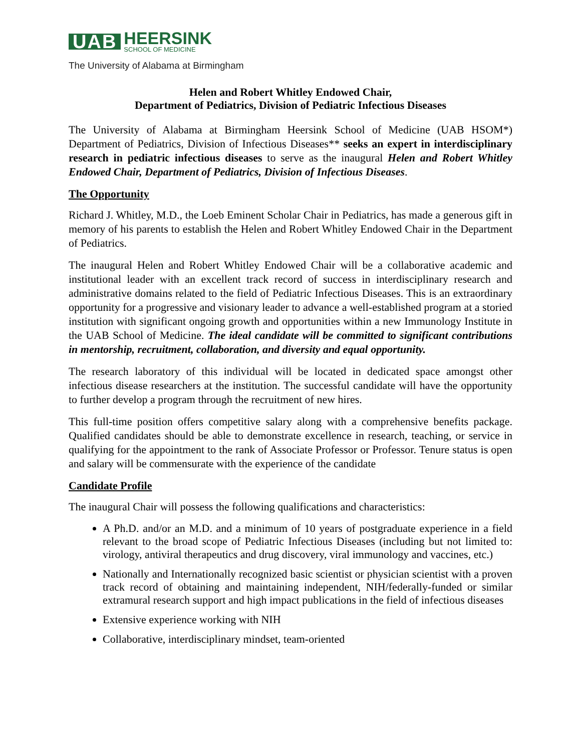UAB
HEERSINK
SCHOOL OF MEDICINE
The University of Alabama at Birmingham
Helen and Robert Whitley Endowed Chair,
Department of Pediatrics, Division of Pediatric Infectious Diseases
The University of Alabama at Birmingham Heersink School of Medicine (UAB HSOM*) Department of Pediatrics, Division of Infectious Diseases** seeks an expert in interdisciplinary research in pediatric infectious diseases to serve as the inaugural Helen and Robert Whitley Endowed Chair, Department of Pediatrics, Division of Infectious Diseases.
The Opportunity
Richard J. Whitley, M.D., the Loeb Eminent Scholar Chair in Pediatrics, has made a generous gift in memory of his parents to establish the Helen and Robert Whitley Endowed Chair in the Department of Pediatrics.
The inaugural Helen and Robert Whitley Endowed Chair will be a collaborative academic and institutional leader with an excellent track record of success in interdisciplinary research and administrative domains related to the field of Pediatric Infectious Diseases. This is an extraordinary opportunity for a progressive and visionary leader to advance a well-established program at a storied institution with significant ongoing growth and opportunities within a new Immunology Institute in the UAB School of Medicine. The ideal candidate will be committed to significant contributions in mentorship, recruitment, collaboration, and diversity and equal opportunity.
The research laboratory of this individual will be located in dedicated space amongst other infectious disease researchers at the institution. The successful candidate will have the opportunity to further develop a program through the recruitment of new hires.
This full-time position offers competitive salary along with a comprehensive benefits package. Qualified candidates should be able to demonstrate excellence in research, teaching, or service in qualifying for the appointment to the rank of Associate Professor or Professor. Tenure status is open and salary will be commensurate with the experience of the candidate
Candidate Profile
The inaugural Chair will possess the following qualifications and characteristics:
A Ph.D. and/or an M.D. and a minimum of 10 years of postgraduate experience in a field relevant to the broad scope of Pediatric Infectious Diseases (including but not limited to: virology, antiviral therapeutics and drug discovery, viral immunology and vaccines, etc.)
Nationally and Internationally recognized basic scientist or physician scientist with a proven track record of obtaining and maintaining independent, NIH/federally-funded or similar extramural research support and high impact publications in the field of infectious diseases
Extensive experience working with NIH
Collaborative, interdisciplinary mindset, team-oriented